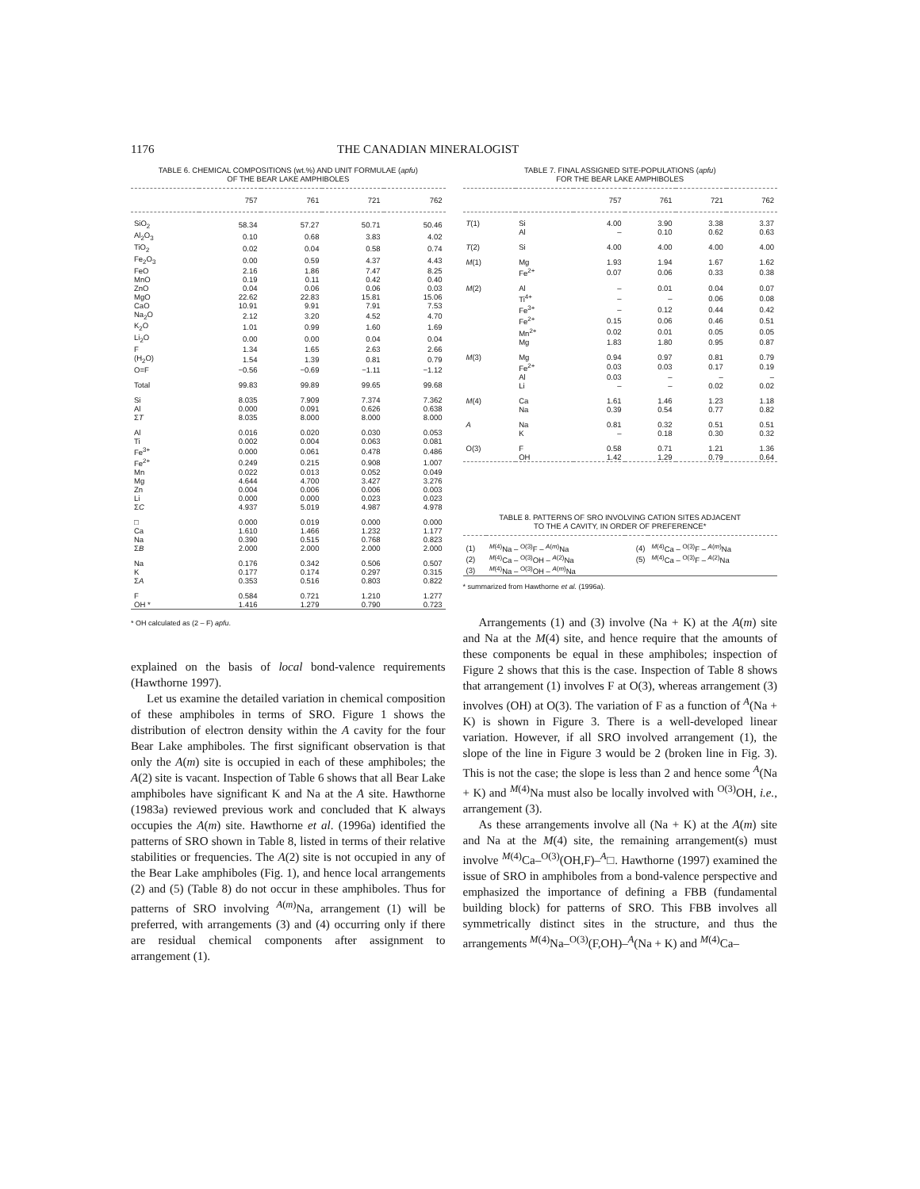1176 THE CANADIAN MINERALOGIST
TABLE 6. CHEMICAL COMPOSITIONS (wt.%) AND UNIT FORMULAE (apfu)
OF THE BEAR LAKE AMPHIBOLES
| | 757 | 761 | 721 | 762 |
| --- | --- | --- | --- | --- |
| SiO<sub>2</sub> | 58.34 | 57.27 | 50.71 | 50.46 |
| Al<sub>2</sub>O<sub>3</sub> | 0.10 | 0.68 | 3.83 | 4.02 |
| TiO<sub>2</sub> | 0.02 | 0.04 | 0.58 | 0.74 |
| Fe<sub>2</sub>O<sub>3</sub> | 0.00 | 0.59 | 4.37 | 4.43 |
| FeO | 2.16 | 1.86 | 7.47 | 8.25 |
| MnO | 0.19 | 0.11 | 0.42 | 0.40 |
| ZnO | 0.04 | 0.06 | 0.06 | 0.03 |
| MgO | 22.62 | 22.83 | 15.81 | 15.06 |
| CaO | 10.91 | 9.91 | 7.91 | 7.53 |
| Na<sub>2</sub>O | 2.12 | 3.20 | 4.52 | 4.70 |
| K<sub>2</sub>O | 1.01 | 0.99 | 1.60 | 1.69 |
| Li<sub>2</sub>O | 0.00 | 0.00 | 0.04 | 0.04 |
| F | 1.34 | 1.65 | 2.63 | 2.66 |
| (H<sub>2</sub>O) | 1.54 | 1.39 | 0.81 | 0.79 |
| O=F | −0.56 | −0.69 | −1.11 | −1.12 |
| Total | 99.83 | 99.89 | 99.65 | 99.68 |
| Si | 8.035 | 7.909 | 7.374 | 7.362 |
| Al | 0.000 | 0.091 | 0.626 | 0.638 |
| Σ T | 8.035 | 8.000 | 8.000 | 8.000 |
| Al | 0.016 | 0.020 | 0.030 | 0.053 |
| Ti | 0.002 | 0.004 | 0.063 | 0.081 |
| Fe<sup>3+</sup> | 0.000 | 0.061 | 0.478 | 0.486 |
| Fe<sup>2+</sup> | 0.249 | 0.215 | 0.908 | 1.007 |
| Mn | 0.022 | 0.013 | 0.052 | 0.049 |
| Mg | 4.644 | 4.700 | 3.427 | 3.276 |
| Zn | 0.004 | 0.006 | 0.006 | 0.003 |
| Li | 0.000 | 0.000 | 0.023 | 0.023 |
| Σ C | 4.937 | 5.019 | 4.987 | 4.978 |
| □ | 0.000 | 0.019 | 0.000 | 0.000 |
| Ca | 1.610 | 1.466 | 1.232 | 1.177 |
| Na | 0.390 | 0.515 | 0.768 | 0.823 |
| Σ B | 2.000 | 2.000 | 2.000 | 2.000 |
| Na | 0.176 | 0.342 | 0.506 | 0.507 |
| K | 0.177 | 0.174 | 0.297 | 0.315 |
| Σ A | 0.353 | 0.516 | 0.803 | 0.822 |
| F | 0.584 | 0.721 | 1.210 | 1.277 |
| OH * | 1.416 | 1.279 | 0.790 | 0.723 |
* OH calculated as (2 – F) apfu.
explained on the basis of local bond-valence requirements (Hawthorne 1997).
Let us examine the detailed variation in chemical composition of these amphiboles in terms of SRO. Figure 1 shows the distribution of electron density within the A cavity for the four Bear Lake amphiboles. The first significant observation is that only the A(m) site is occupied in each of these amphiboles; the A(2) site is vacant. Inspection of Table 6 shows that all Bear Lake amphiboles have significant K and Na at the A site. Hawthorne (1983a) reviewed previous work and concluded that K always occupies the A(m) site. Hawthorne et al. (1996a) identified the patterns of SRO shown in Table 8, listed in terms of their relative stabilities or frequencies. The A(2) site is not occupied in any of the Bear Lake amphiboles (Fig. 1), and hence local arrangements (2) and (5) (Table 8) do not occur in these amphiboles. Thus for patterns of SRO involving <sup>A(m)</sup>Na, arrangement (1) will be preferred, with arrangements (3) and (4) occurring only if there are residual chemical components after assignment to arrangement (1).
TABLE 7. FINAL ASSIGNED SITE-POPULATIONS (apfu)
FOR THE BEAR LAKE AMPHIBOLES
| | | 757 | 761 | 721 | 762 |
| --- | --- | --- | --- | --- | --- |
| T (1) | Si | 4.00 | 3.90 | 3.38 | 3.37 |
| | Al | – | 0.10 | 0.62 | 0.63 |
| T (2) | Si | 4.00 | 4.00 | 4.00 | 4.00 |
| M (1) | Mg | 1.93 | 1.94 | 1.67 | 1.62 |
| | Fe<sup>2+</sup> | 0.07 | 0.06 | 0.33 | 0.38 |
| M (2) | Al | – | 0.01 | 0.04 | 0.07 |
| | Ti<sup>4+</sup> | – | – | 0.06 | 0.08 |
| | Fe<sup>3+</sup> | – | 0.12 | 0.44 | 0.42 |
| | Fe<sup>2+</sup> | 0.15 | 0.06 | 0.46 | 0.51 |
| | Mn<sup>2+</sup> | 0.02 | 0.01 | 0.05 | 0.05 |
| | Mg | 1.83 | 1.80 | 0.95 | 0.87 |
| M (3) | Mg | 0.94 | 0.97 | 0.81 | 0.79 |
| | Fe<sup>2+</sup> | 0.03 | 0.03 | 0.17 | 0.19 |
| | Al | 0.03 | – | – | – |
| | Li | – | – | 0.02 | 0.02 |
| M (4) | Ca | 1.61 | 1.46 | 1.23 | 1.18 |
| | Na | 0.39 | 0.54 | 0.77 | 0.82 |
| A | Na | 0.81 | 0.32 | 0.51 | 0.51 |
| | K | – | 0.18 | 0.30 | 0.32 |
| O(3) | F | 0.58 | 0.71 | 1.21 | 1.36 |
| | OH | 1.42 | 1.29 | 0.79 | 0.64 |
TABLE 8. PATTERNS OF SRO INVOLVING CATION SITES ADJACENT
TO THE A CAVITY, IN ORDER OF PREFERENCE*
| (1) | <sup>M(4)</sup>Na – <sup>O(3)</sup>F – <sup>A(m)</sup>Na | (4) | <sup>M(4)</sup>Ca – <sup>O(3)</sup>F – <sup>A(m)</sup>Na |
| (2) | <sup>M(4)</sup>Ca – <sup>O(3)</sup>OH – <sup>A(2)</sup>Na | (5) | <sup>M(4)</sup>Ca – <sup>O(3)</sup>F – <sup>A(2)</sup>Na |
| (3) | <sup>M(4)</sup>Na – <sup>O(3)</sup>OH – <sup>A(m)</sup>Na | | |
* summarized from Hawthorne et al. (1996a).
Arrangements (1) and (3) involve (Na + K) at the A(m) site and Na at the M(4) site, and hence require that the amounts of these components be equal in these amphiboles; inspection of Figure 2 shows that this is the case. Inspection of Table 8 shows that arrangement (1) involves F at O(3), whereas arrangement (3) involves (OH) at O(3). The variation of F as a function of <sup>A</sup>(Na + K) is shown in Figure 3. There is a well-developed linear variation. However, if all SRO involved arrangement (1), the slope of the line in Figure 3 would be 2 (broken line in Fig. 3). This is not the case; the slope is less than 2 and hence some <sup>A</sup>(Na + K) and <sup>M(4)</sup>Na must also be locally involved with <sup>O(3)</sup>OH, i.e., arrangement (3).
As these arrangements involve all (Na + K) at the A(m) site and Na at the M(4) site, the remaining arrangement(s) must involve <sup>M(4)</sup>Ca–<sup>O(3)</sup>(OH,F)–<sup>A</sup>□. Hawthorne (1997) examined the issue of SRO in amphiboles from a bond-valence perspective and emphasized the importance of defining a FBB (fundamental building block) for patterns of SRO. This FBB involves all symmetrically distinct sites in the structure, and thus the arrangements <sup>M(4)</sup>Na–<sup>O(3)</sup>(F,OH)–<sup>A</sup>(Na + K) and <sup>M(4)</sup>Ca–